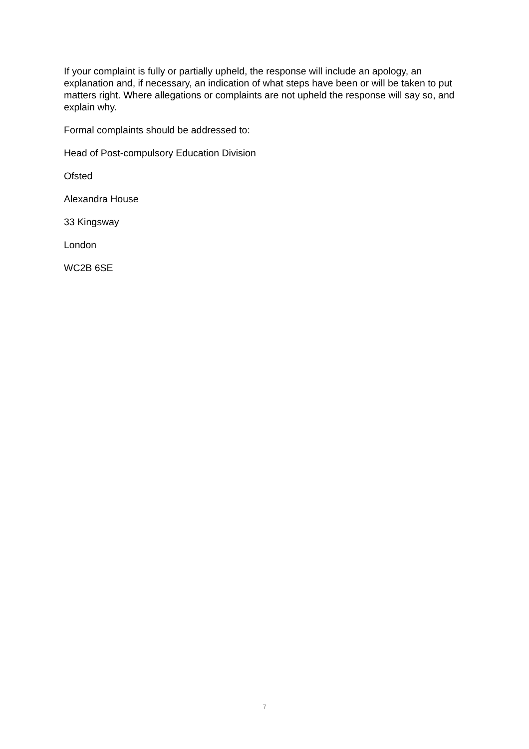If your complaint is fully or partially upheld, the response will include an apology, an explanation and, if necessary, an indication of what steps have been or will be taken to put matters right. Where allegations or complaints are not upheld the response will say so, and explain why.
Formal complaints should be addressed to:
Head of Post-compulsory Education Division
Ofsted
Alexandra House
33 Kingsway
London
WC2B 6SE
7